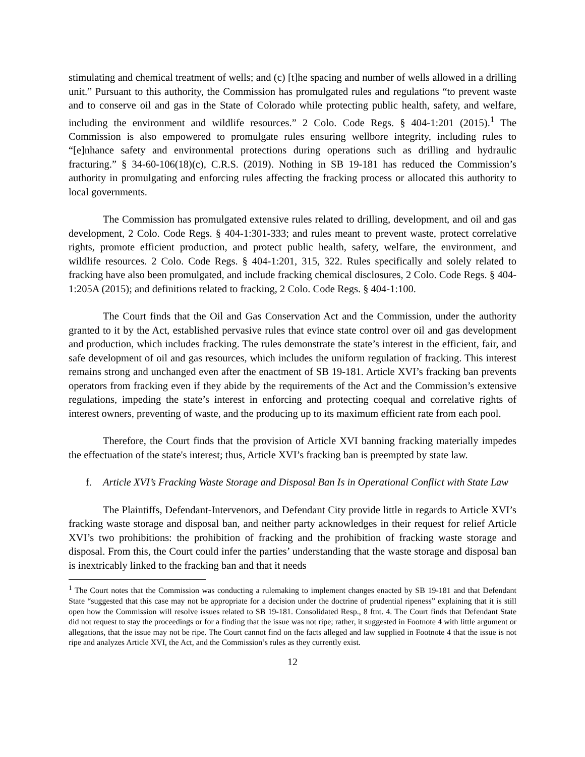stimulating and chemical treatment of wells; and (c) [t]he spacing and number of wells allowed in a drilling unit.” Pursuant to this authority, the Commission has promulgated rules and regulations “to prevent waste and to conserve oil and gas in the State of Colorado while protecting public health, safety, and welfare, including the environment and wildlife resources.” 2 Colo. Code Regs. § 404-1:201 (2015).<sup>1</sup> The Commission is also empowered to promulgate rules ensuring wellbore integrity, including rules to “[e]nhance safety and environmental protections during operations such as drilling and hydraulic fracturing.” § 34-60-106(18)(c), C.R.S. (2019). Nothing in SB 19-181 has reduced the Commission’s authority in promulgating and enforcing rules affecting the fracking process or allocated this authority to local governments.
The Commission has promulgated extensive rules related to drilling, development, and oil and gas development, 2 Colo. Code Regs. § 404-1:301-333; and rules meant to prevent waste, protect correlative rights, promote efficient production, and protect public health, safety, welfare, the environment, and wildlife resources. 2 Colo. Code Regs. § 404-1:201, 315, 322. Rules specifically and solely related to fracking have also been promulgated, and include fracking chemical disclosures, 2 Colo. Code Regs. § 404-1:205A (2015); and definitions related to fracking, 2 Colo. Code Regs. § 404-1:100.
The Court finds that the Oil and Gas Conservation Act and the Commission, under the authority granted to it by the Act, established pervasive rules that evince state control over oil and gas development and production, which includes fracking. The rules demonstrate the state’s interest in the efficient, fair, and safe development of oil and gas resources, which includes the uniform regulation of fracking. This interest remains strong and unchanged even after the enactment of SB 19-181. Article XVI’s fracking ban prevents operators from fracking even if they abide by the requirements of the Act and the Commission’s extensive regulations, impeding the state’s interest in enforcing and protecting coequal and correlative rights of interest owners, preventing of waste, and the producing up to its maximum efficient rate from each pool.
Therefore, the Court finds that the provision of Article XVI banning fracking materially impedes the effectuation of the state's interest; thus, Article XVI’s fracking ban is preempted by state law.
f. Article XVI’s Fracking Waste Storage and Disposal Ban Is in Operational Conflict with State Law
The Plaintiffs, Defendant-Intervenors, and Defendant City provide little in regards to Article XVI’s fracking waste storage and disposal ban, and neither party acknowledges in their request for relief Article XVI’s two prohibitions: the prohibition of fracking and the prohibition of fracking waste storage and disposal. From this, the Court could infer the parties’ understanding that the waste storage and disposal ban is inextricably linked to the fracking ban and that it needs
<sup>1</sup> The Court notes that the Commission was conducting a rulemaking to implement changes enacted by SB 19-181 and that Defendant State “suggested that this case may not be appropriate for a decision under the doctrine of prudential ripeness” explaining that it is still open how the Commission will resolve issues related to SB 19-181. Consolidated Resp., 8 ftnt. 4. The Court finds that Defendant State did not request to stay the proceedings or for a finding that the issue was not ripe; rather, it suggested in Footnote 4 with little argument or allegations, that the issue may not be ripe. The Court cannot find on the facts alleged and law supplied in Footnote 4 that the issue is not ripe and analyzes Article XVI, the Act, and the Commission’s rules as they currently exist.
12